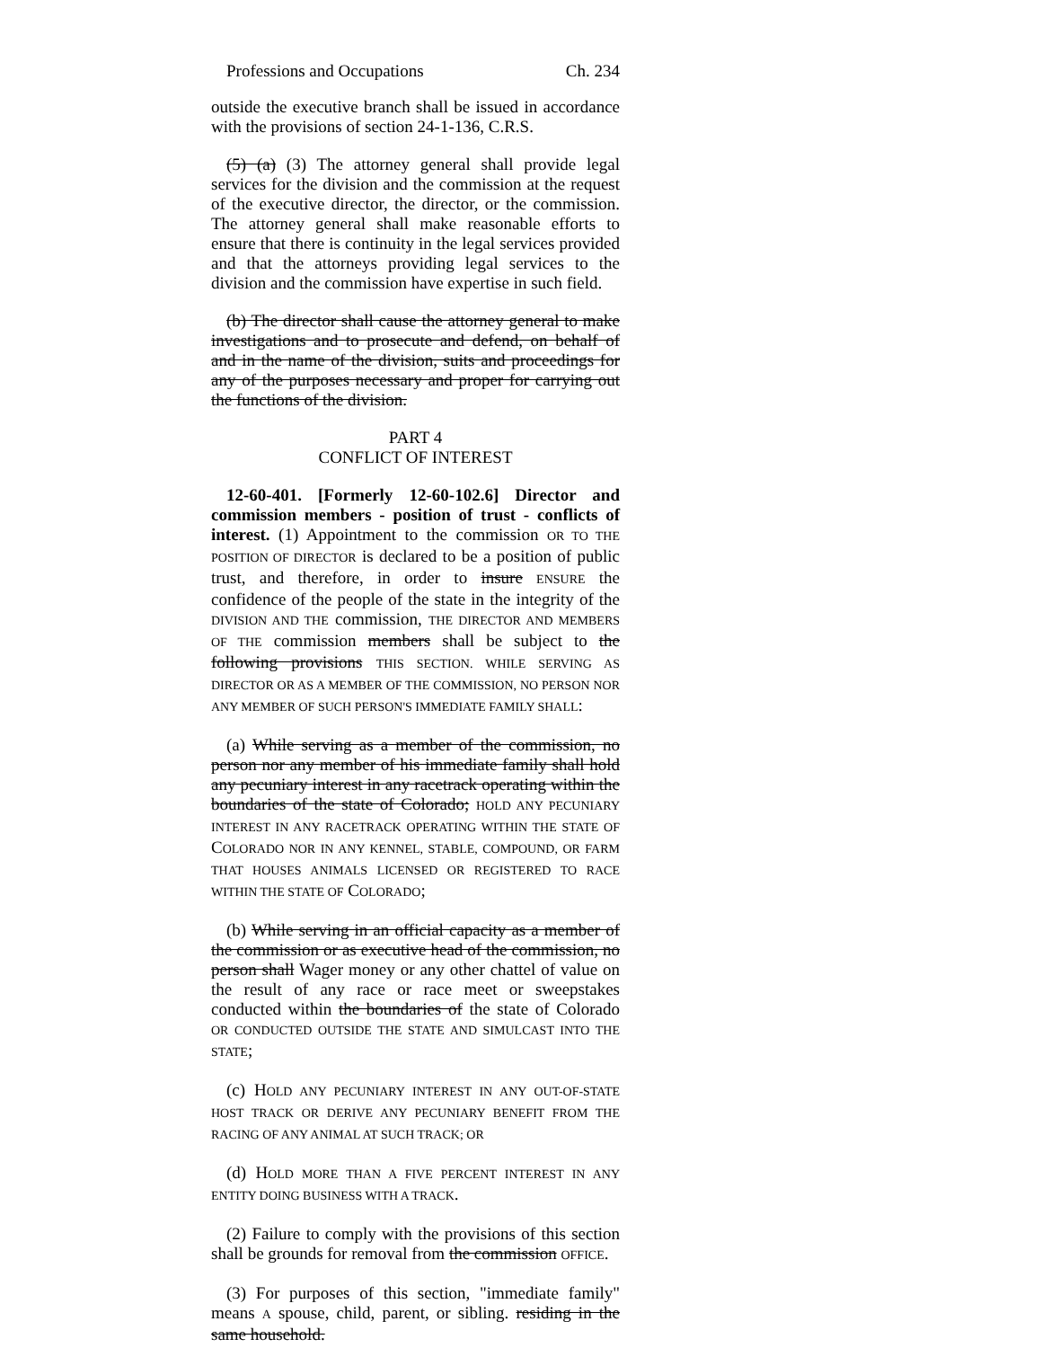Professions and Occupations Ch. 234
outside the executive branch shall be issued in accordance with the provisions of section 24-1-136, C.R.S.
(5) (a) (3) The attorney general shall provide legal services for the division and the commission at the request of the executive director, the director, or the commission. The attorney general shall make reasonable efforts to ensure that there is continuity in the legal services provided and that the attorneys providing legal services to the division and the commission have expertise in such field.
(b) The director shall cause the attorney general to make investigations and to prosecute and defend, on behalf of and in the name of the division, suits and proceedings for any of the purposes necessary and proper for carrying out the functions of the division.
PART 4
CONFLICT OF INTEREST
12-60-401. [Formerly 12-60-102.6] Director and commission members - position of trust - conflicts of interest. (1) Appointment to the commission OR TO THE POSITION OF DIRECTOR is declared to be a position of public trust, and therefore, in order to insure ENSURE the confidence of the people of the state in the integrity of the DIVISION AND THE commission, THE DIRECTOR AND MEMBERS OF THE commission members shall be subject to the following provisions THIS SECTION. WHILE SERVING AS DIRECTOR OR AS A MEMBER OF THE COMMISSION, NO PERSON NOR ANY MEMBER OF SUCH PERSON'S IMMEDIATE FAMILY SHALL:
(a) While serving as a member of the commission, no person nor any member of his immediate family shall hold any pecuniary interest in any racetrack operating within the boundaries of the state of Colorado; HOLD ANY PECUNIARY INTEREST IN ANY RACETRACK OPERATING WITHIN THE STATE OF COLORADO NOR IN ANY KENNEL, STABLE, COMPOUND, OR FARM THAT HOUSES ANIMALS LICENSED OR REGISTERED TO RACE WITHIN THE STATE OF COLORADO;
(b) While serving in an official capacity as a member of the commission or as executive head of the commission, no person shall Wager money or any other chattel of value on the result of any race or race meet or sweepstakes conducted within the boundaries of the state of Colorado OR CONDUCTED OUTSIDE THE STATE AND SIMULCAST INTO THE STATE;
(c) HOLD ANY PECUNIARY INTEREST IN ANY OUT-OF-STATE HOST TRACK OR DERIVE ANY PECUNIARY BENEFIT FROM THE RACING OF ANY ANIMAL AT SUCH TRACK; OR
(d) HOLD MORE THAN A FIVE PERCENT INTEREST IN ANY ENTITY DOING BUSINESS WITH A TRACK.
(2) Failure to comply with the provisions of this section shall be grounds for removal from the commission OFFICE.
(3) For purposes of this section, "immediate family" means A spouse, child, parent, or sibling. residing in the same household.